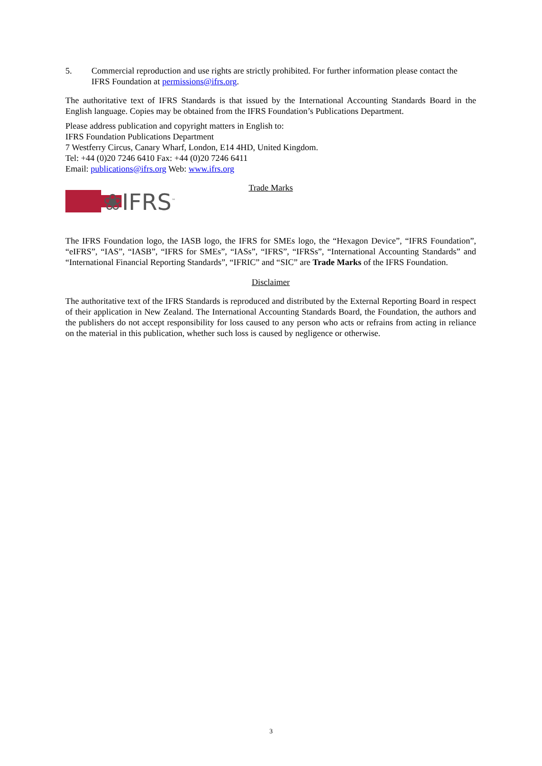5. Commercial reproduction and use rights are strictly prohibited. For further information please contact the IFRS Foundation at permissions@ifrs.org.
The authoritative text of IFRS Standards is that issued by the International Accounting Standards Board in the English language. Copies may be obtained from the IFRS Foundation’s Publications Department.
Please address publication and copyright matters in English to:
IFRS Foundation Publications Department
7 Westferry Circus, Canary Wharf, London, E14 4HD, United Kingdom.
Tel: +44 (0)20 7246 6410 Fax: +44 (0)20 7246 6411
Email: publications@ifrs.org Web: www.ifrs.org
❀IFRS<sup>™</sup>
Trade Marks
The IFRS Foundation logo, the IASB logo, the IFRS for SMEs logo, the “Hexagon Device”, “IFRS Foundation”, “eIFRS”, “IAS”, “IASB”, “IFRS for SMEs”, “IASs”, “IFRS”, “IFRSs”, “International Accounting Standards” and “International Financial Reporting Standards”, “IFRIC” and “SIC” are Trade Marks of the IFRS Foundation.
Disclaimer
The authoritative text of the IFRS Standards is reproduced and distributed by the External Reporting Board in respect of their application in New Zealand. The International Accounting Standards Board, the Foundation, the authors and the publishers do not accept responsibility for loss caused to any person who acts or refrains from acting in reliance on the material in this publication, whether such loss is caused by negligence or otherwise.
3